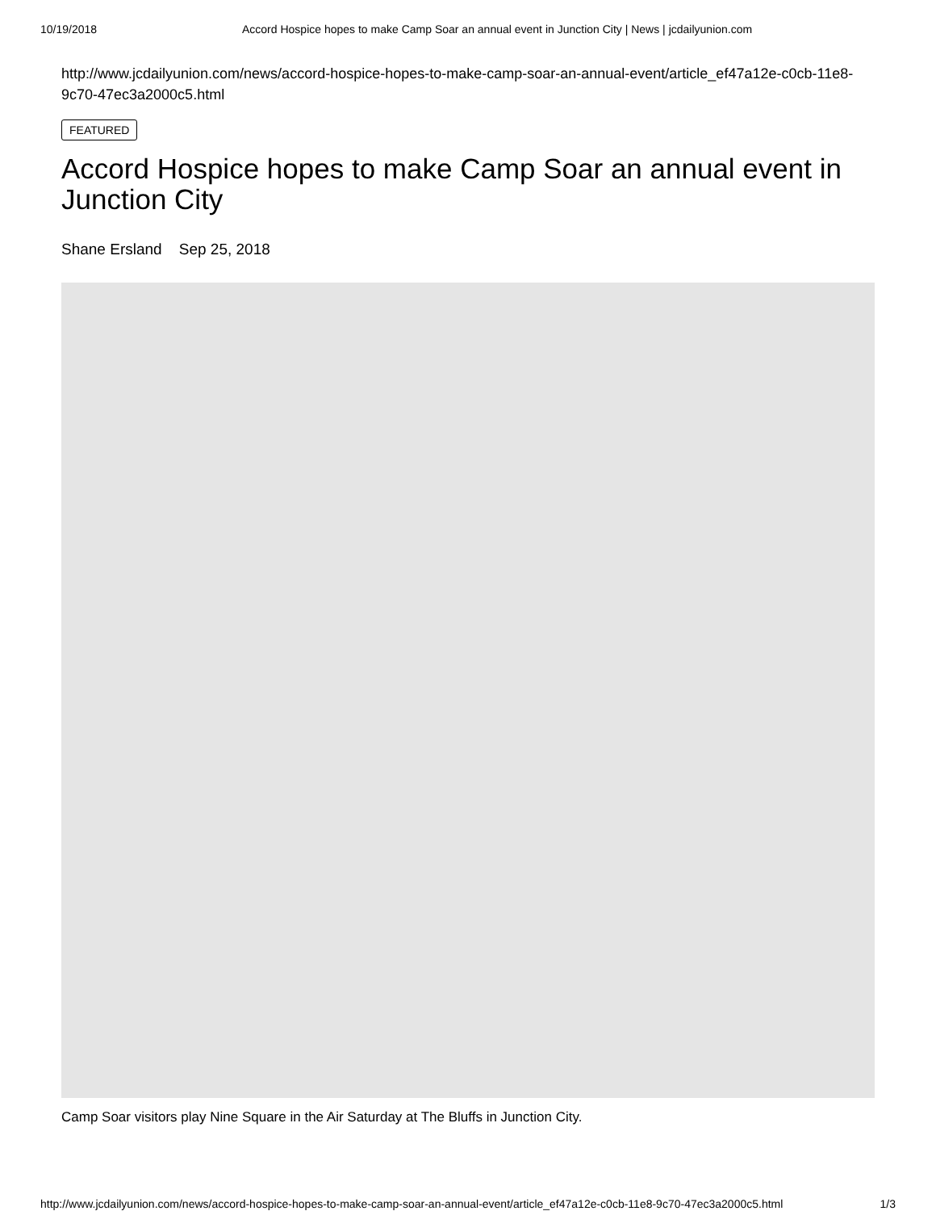10/19/2018 Accord Hospice hopes to make Camp Soar an annual event in Junction City | News | jcdailyunion.com
http://www.jcdailyunion.com/news/accord-hospice-hopes-to-make-camp-soar-an-annual-event/article_ef47a12e-c0cb-11e8-9c70-47ec3a2000c5.html
FEATURED
Accord Hospice hopes to make Camp Soar an annual event in Junction City
Shane Ersland Sep 25, 2018
Camp Soar visitors play Nine Square in the Air Saturday at The Bluffs in Junction City.
http://www.jcdailyunion.com/news/accord-hospice-hopes-to-make-camp-soar-an-annual-event/article_ef47a12e-c0cb-11e8-9c70-47ec3a2000c5.html 1/3